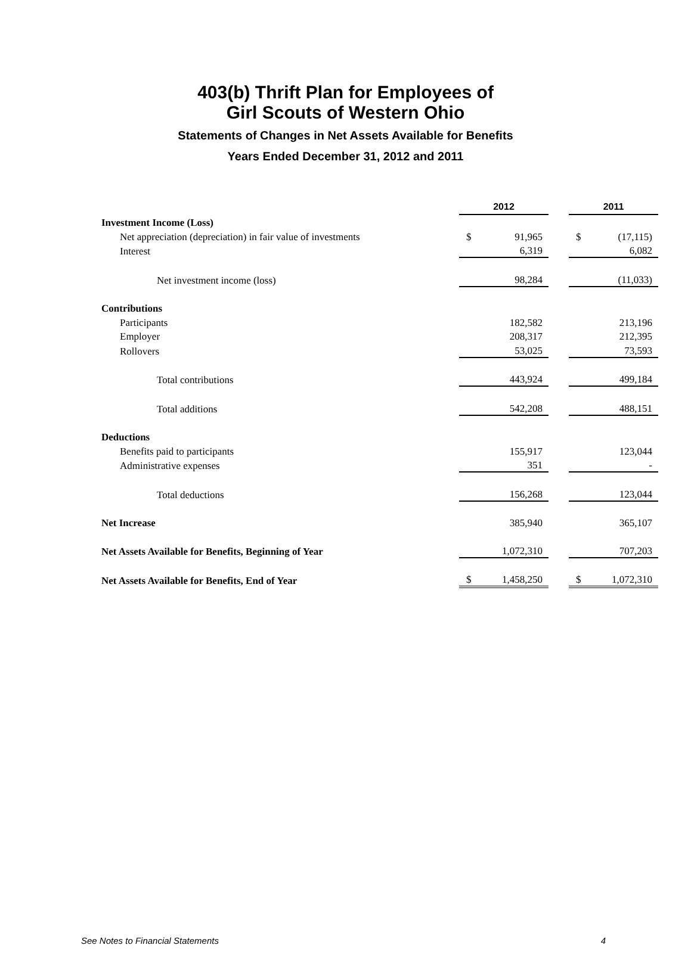403(b) Thrift Plan for Employees of
Girl Scouts of Western Ohio
Statements of Changes in Net Assets Available for Benefits
Years Ended December 31, 2012 and 2011
| | 2012 | | | 2011 | |
| Investment Income (Loss) | | | | | |
| Net appreciation (depreciation) in fair value of investments | $ | 91,965 | | $ | (17,115) |
| Interest | | 6,319 | | | 6,082 |
| Net investment income (loss) | | 98,284 | | | (11,033) |
| Contributions | | | | | |
| Participants | | 182,582 | | | 213,196 |
| Employer | | 208,317 | | | 212,395 |
| Rollovers | | 53,025 | | | 73,593 |
| Total contributions | | 443,924 | | | 499,184 |
| Total additions | | 542,208 | | | 488,151 |
| Deductions | | | | | |
| Benefits paid to participants | | 155,917 | | | 123,044 |
| Administrative expenses | | 351 | | | - |
| Total deductions | | 156,268 | | | 123,044 |
| Net Increase | | 385,940 | | | 365,107 |
| Net Assets Available for Benefits, Beginning of Year | | 1,072,310 | | | 707,203 |
| Net Assets Available for Benefits, End of Year | $ | 1,458,250 | | $ | 1,072,310 |
See Notes to Financial Statements 4